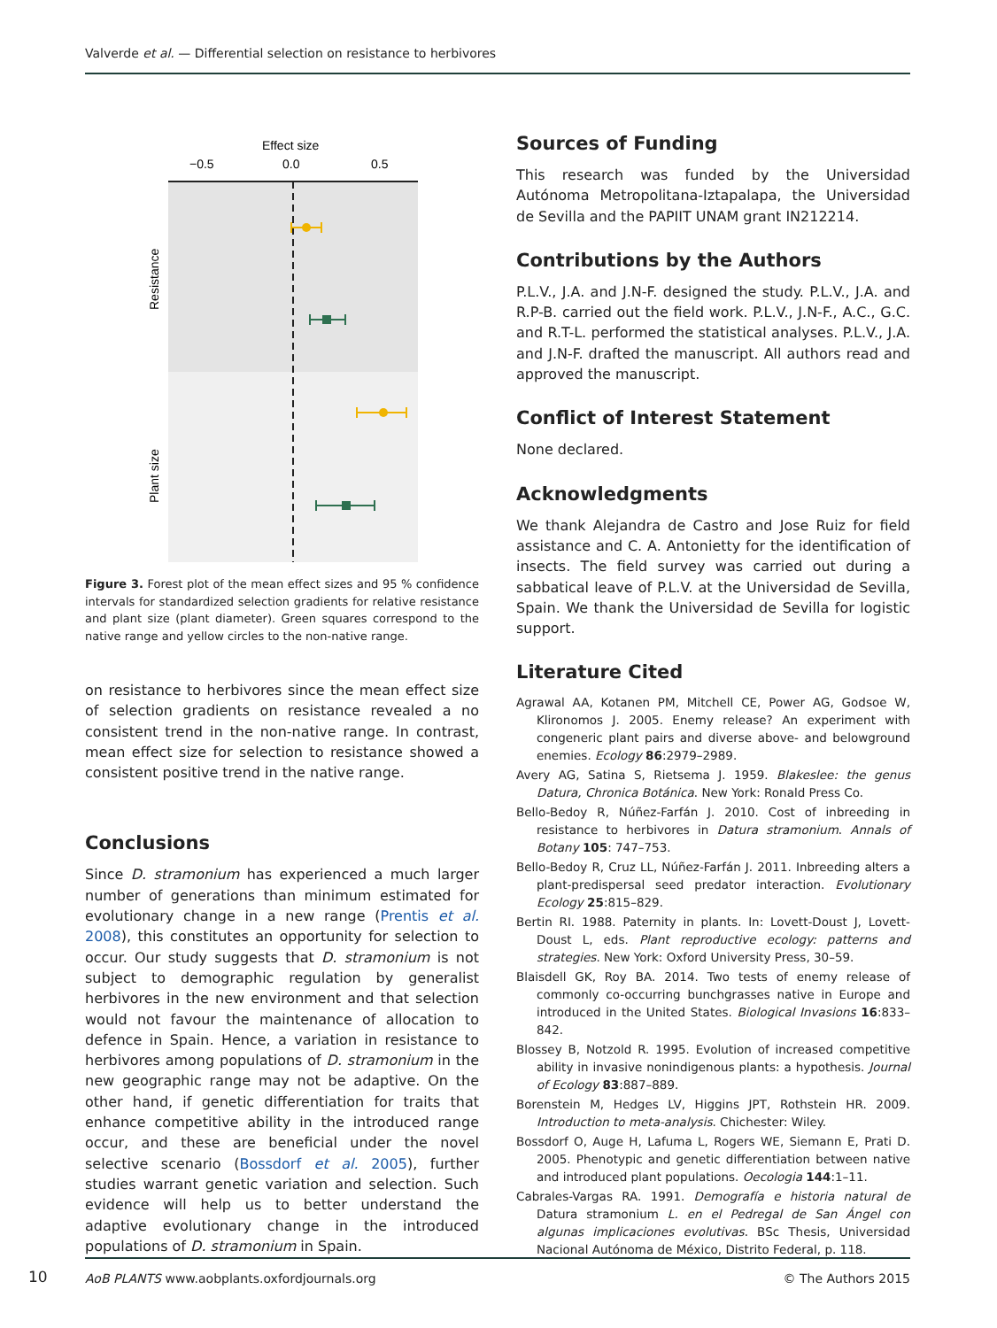Valverde et al. — Differential selection on resistance to herbivores
Effect size
−0.5
0.0
0.5
Resistance
Plant size
Figure 3. Forest plot of the mean effect sizes and 95 % confidence intervals for standardized selection gradients for relative resistance and plant size (plant diameter). Green squares correspond to the native range and yellow circles to the non-native range.
on resistance to herbivores since the mean effect size of selection gradients on resistance revealed a no consistent trend in the non-native range. In contrast, mean effect size for selection to resistance showed a consistent positive trend in the native range.
Conclusions
Since D. stramonium has experienced a much larger number of generations than minimum estimated for evolutionary change in a new range (Prentis et al. 2008), this constitutes an opportunity for selection to occur. Our study suggests that D. stramonium is not subject to demographic regulation by generalist herbivores in the new environment and that selection would not favour the maintenance of allocation to defence in Spain. Hence, a variation in resistance to herbivores among populations of D. stramonium in the new geographic range may not be adaptive. On the other hand, if genetic differentiation for traits that enhance competitive ability in the introduced range occur, and these are beneficial under the novel selective scenario (Bossdorf et al. 2005), further studies warrant genetic variation and selection. Such evidence will help us to better understand the adaptive evolutionary change in the introduced populations of D. stramonium in Spain.
Sources of Funding
This research was funded by the Universidad Autónoma Metropolitana-Iztapalapa, the Universidad de Sevilla and the PAPIIT UNAM grant IN212214.
Contributions by the Authors
P.L.V., J.A. and J.N-F. designed the study. P.L.V., J.A. and R.P-B. carried out the field work. P.L.V., J.N-F., A.C., G.C. and R.T-L. performed the statistical analyses. P.L.V., J.A. and J.N-F. drafted the manuscript. All authors read and approved the manuscript.
Conflict of Interest Statement
None declared.
Acknowledgments
We thank Alejandra de Castro and Jose Ruiz for field assistance and C. A. Antonietty for the identification of insects. The field survey was carried out during a sabbatical leave of P.L.V. at the Universidad de Sevilla, Spain. We thank the Universidad de Sevilla for logistic support.
Literature Cited
Agrawal AA, Kotanen PM, Mitchell CE, Power AG, Godsoe W, Klironomos J. 2005. Enemy release? An experiment with congeneric plant pairs and diverse above- and belowground enemies. Ecology 86:2979–2989.
Avery AG, Satina S, Rietsema J. 1959. Blakeslee: the genus Datura, Chronica Botánica. New York: Ronald Press Co.
Bello-Bedoy R, Núñez-Farfán J. 2010. Cost of inbreeding in resistance to herbivores in Datura stramonium. Annals of Botany 105: 747–753.
Bello-Bedoy R, Cruz LL, Núñez-Farfán J. 2011. Inbreeding alters a plant-predispersal seed predator interaction. Evolutionary Ecology 25:815–829.
Bertin RI. 1988. Paternity in plants. In: Lovett-Doust J, Lovett-Doust L, eds. Plant reproductive ecology: patterns and strategies. New York: Oxford University Press, 30–59.
Blaisdell GK, Roy BA. 2014. Two tests of enemy release of commonly co-occurring bunchgrasses native in Europe and introduced in the United States. Biological Invasions 16:833–842.
Blossey B, Notzold R. 1995. Evolution of increased competitive ability in invasive nonindigenous plants: a hypothesis. Journal of Ecology 83:887–889.
Borenstein M, Hedges LV, Higgins JPT, Rothstein HR. 2009. Introduction to meta-analysis. Chichester: Wiley.
Bossdorf O, Auge H, Lafuma L, Rogers WE, Siemann E, Prati D. 2005. Phenotypic and genetic differentiation between native and introduced plant populations. Oecologia 144:1–11.
Cabrales-Vargas RA. 1991. Demografía e historia natural de Datura stramonium L. en el Pedregal de San Ángel con algunas implicaciones evolutivas. BSc Thesis, Universidad Nacional Autónoma de México, Distrito Federal, p. 118.
10
AoB PLANTS www.aobplants.oxfordjournals.org © The Authors 2015